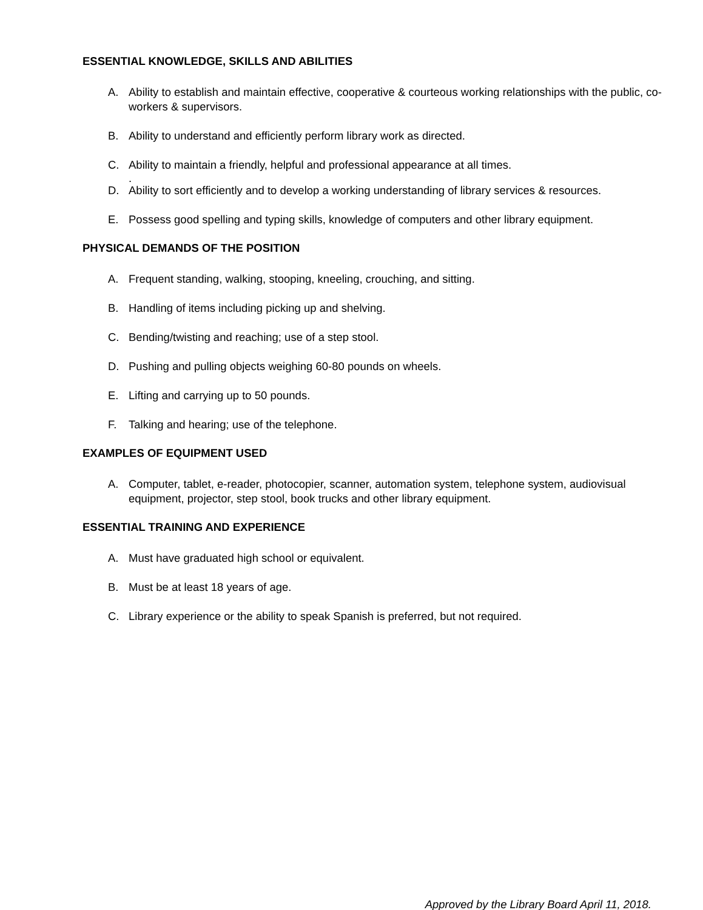ESSENTIAL KNOWLEDGE, SKILLS AND ABILITIES
A. Ability to establish and maintain effective, cooperative & courteous working relationships with the public, co-workers & supervisors.
B. Ability to understand and efficiently perform library work as directed.
C. Ability to maintain a friendly, helpful and professional appearance at all times.
.
D. Ability to sort efficiently and to develop a working understanding of library services & resources.
E. Possess good spelling and typing skills, knowledge of computers and other library equipment.
PHYSICAL DEMANDS OF THE POSITION
A. Frequent standing, walking, stooping, kneeling, crouching, and sitting.
B. Handling of items including picking up and shelving.
C. Bending/twisting and reaching; use of a step stool.
D. Pushing and pulling objects weighing 60-80 pounds on wheels.
E. Lifting and carrying up to 50 pounds.
F. Talking and hearing; use of the telephone.
EXAMPLES OF EQUIPMENT USED
A. Computer, tablet, e-reader, photocopier, scanner, automation system, telephone system, audiovisual equipment, projector, step stool, book trucks and other library equipment.
ESSENTIAL TRAINING AND EXPERIENCE
A. Must have graduated high school or equivalent.
B. Must be at least 18 years of age.
C. Library experience or the ability to speak Spanish is preferred, but not required.
Approved by the Library Board April 11, 2018.